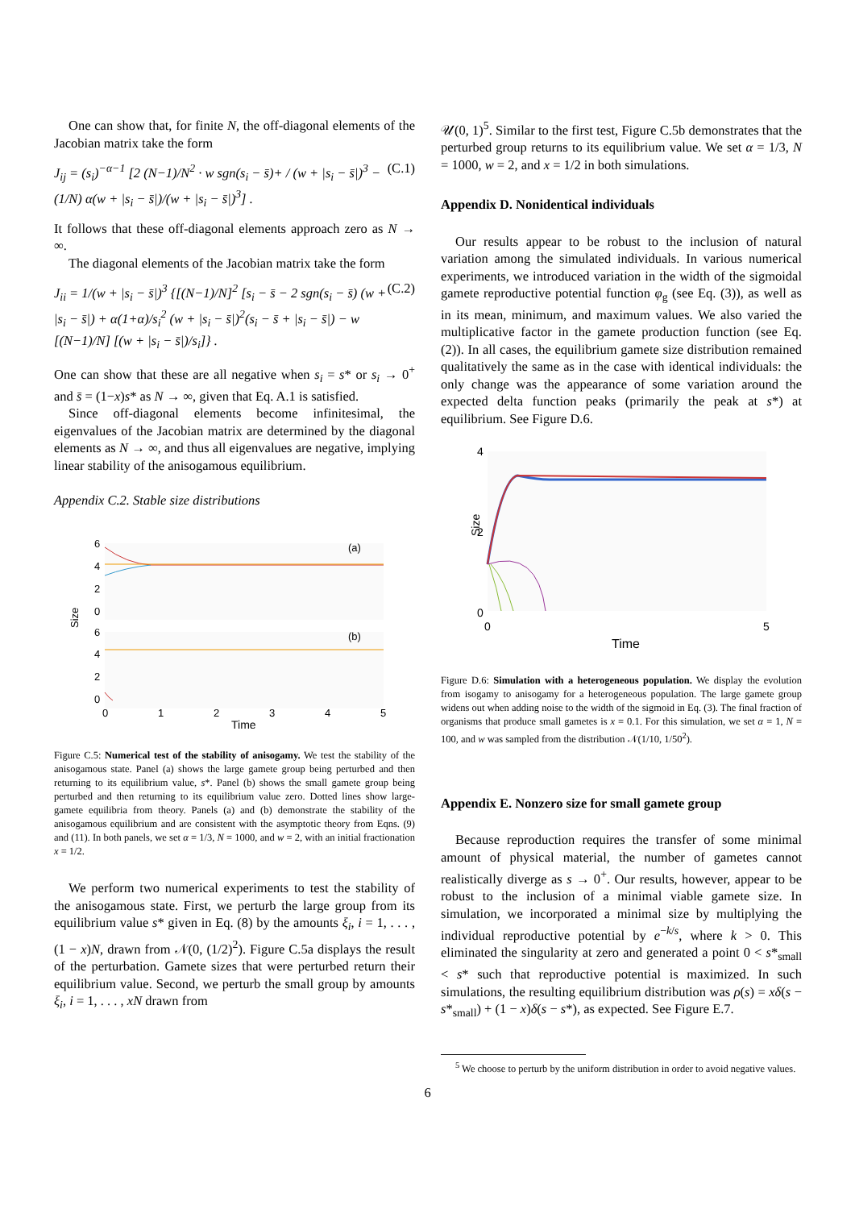One can show that, for finite N, the off-diagonal elements of the Jacobian matrix take the form
J<sub>ij</sub> = (s<sub>i</sub>)<sup>−α−1</sup> [2 (N−1)/N<sup>2</sup> · w sgn(s<sub>i</sub> − s̄)+ / (w + |s<sub>i</sub> − s̄|)<sup>3</sup> − (1/N) α(w + |s<sub>i</sub> − s̄|)/(w + |s<sub>i</sub> − s̄|)<sup>3</sup>] . (C.1)
It follows that these off-diagonal elements approach zero as N → ∞.
The diagonal elements of the Jacobian matrix take the form
J<sub>ii</sub> = 1/(w + |s<sub>i</sub> − s̄|)<sup>3</sup> {[(N−1)/N]<sup>2</sup> [s<sub>i</sub> − s̄ − 2 sgn(s<sub>i</sub> − s̄) (w + |s<sub>i</sub> − s̄|) + α(1+α)/s<sub>i</sub><sup>2</sup> (w + |s<sub>i</sub> − s̄|)<sup>2</sup>(s<sub>i</sub> − s̄ + |s<sub>i</sub> − s̄|) − w [(N−1)/N] [(w + |s<sub>i</sub> − s̄|)/s<sub>i</sub>]} . (C.2)
One can show that these are all negative when s<sub>i</sub> = s* or s<sub>i</sub> → 0<sup>+</sup> and s̄ = (1−x)s* as N → ∞, given that Eq. A.1 is satisfied.
Since off-diagonal elements become infinitesimal, the eigenvalues of the Jacobian matrix are determined by the diagonal elements as N → ∞, and thus all eigenvalues are negative, implying linear stability of the anisogamous equilibrium.
Appendix C.2. Stable size distributions
Size
6
4
2
0
6
4
2
0
(a)
(b)
0
1
2
3
4
5
Time
Figure C.5: Numerical test of the stability of anisogamy. We test the stability of the anisogamous state. Panel (a) shows the large gamete group being perturbed and then returning to its equilibrium value, s*. Panel (b) shows the small gamete group being perturbed and then returning to its equilibrium value zero. Dotted lines show large-gamete equilibria from theory. Panels (a) and (b) demonstrate the stability of the anisogamous equilibrium and are consistent with the asymptotic theory from Eqns. (9) and (11). In both panels, we set α = 1/3, N = 1000, and w = 2, with an initial fractionation x = 1/2.
We perform two numerical experiments to test the stability of the anisogamous state. First, we perturb the large group from its equilibrium value s* given in Eq. (8) by the amounts ξ<sub>i</sub>, i = 1, . . . , (1 − x)N, drawn from 𝒩(0, (1/2)<sup>2</sup>). Figure C.5a displays the result of the perturbation. Gamete sizes that were perturbed return their equilibrium value. Second, we perturb the small group by amounts ξ<sub>i</sub>, i = 1, . . . , xN drawn from
𝒰(0, 1)<sup>5</sup>. Similar to the first test, Figure C.5b demonstrates that the perturbed group returns to its equilibrium value. We set α = 1/3, N = 1000, w = 2, and x = 1/2 in both simulations.
Appendix D. Nonidentical individuals
Our results appear to be robust to the inclusion of natural variation among the simulated individuals. In various numerical experiments, we introduced variation in the width of the sigmoidal gamete reproductive potential function φ<sub>g</sub> (see Eq. (3)), as well as in its mean, minimum, and maximum values. We also varied the multiplicative factor in the gamete production function (see Eq. (2)). In all cases, the equilibrium gamete size distribution remained qualitatively the same as in the case with identical individuals: the only change was the appearance of some variation around the expected delta function peaks (primarily the peak at s*) at equilibrium. See Figure D.6.
4
2
0
Size
0
5
Time
Figure D.6: Simulation with a heterogeneous population. We display the evolution from isogamy to anisogamy for a heterogeneous population. The large gamete group widens out when adding noise to the width of the sigmoid in Eq. (3). The final fraction of organisms that produce small gametes is x = 0.1. For this simulation, we set α = 1, N = 100, and w was sampled from the distribution 𝒩(1/10, 1/50<sup>2</sup>).
Appendix E. Nonzero size for small gamete group
Because reproduction requires the transfer of some minimal amount of physical material, the number of gametes cannot realistically diverge as s → 0<sup>+</sup>. Our results, however, appear to be robust to the inclusion of a minimal viable gamete size. In simulation, we incorporated a minimal size by multiplying the individual reproductive potential by e<sup>−k/s</sup>, where k > 0. This eliminated the singularity at zero and generated a point 0 < s*<sub>small</sub> < s* such that reproductive potential is maximized. In such simulations, the resulting equilibrium distribution was ρ(s) = xδ(s − s*<sub>small</sub>) + (1 − x)δ(s − s*), as expected. See Figure E.7.
<sup>5</sup> We choose to perturb by the uniform distribution in order to avoid negative values.
6